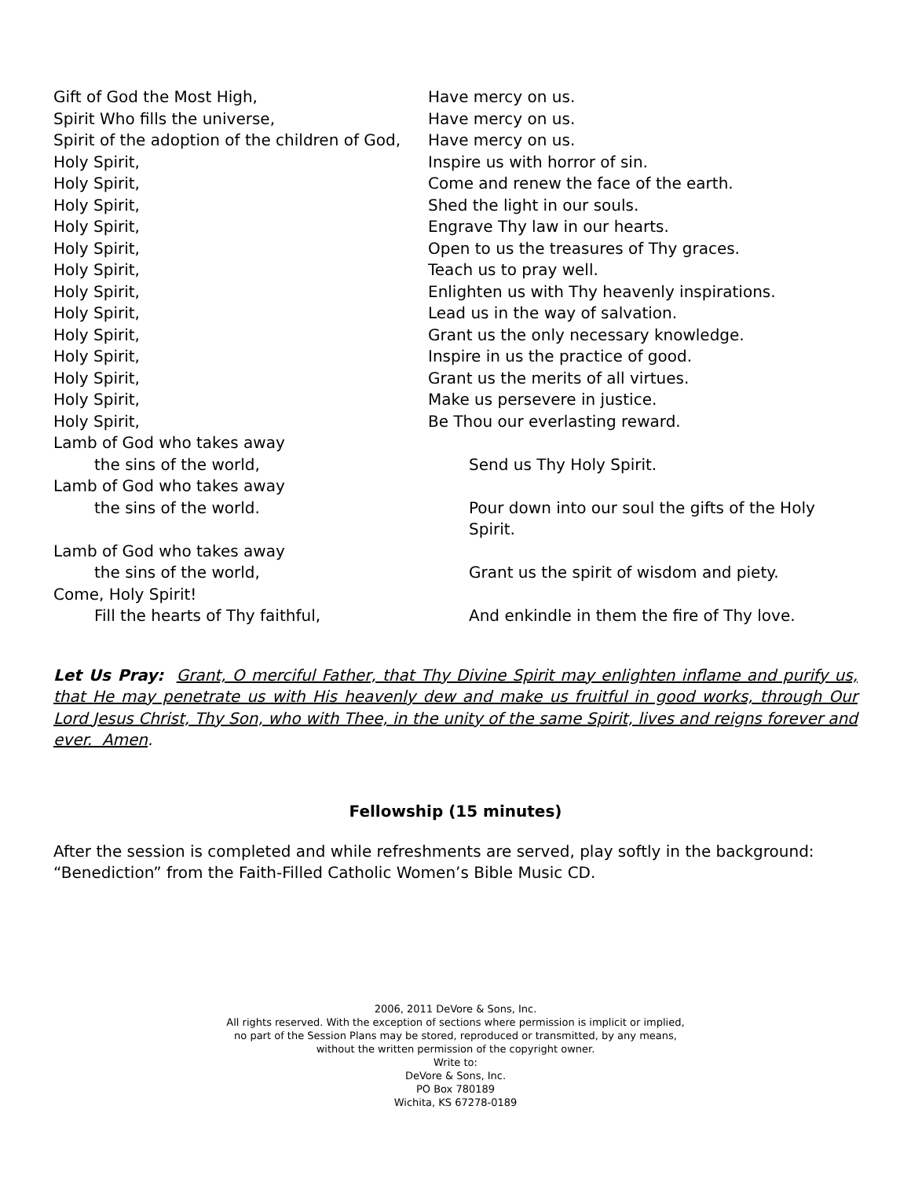Gift of God the Most High, Have mercy on us.
Spirit Who fills the universe, Have mercy on us.
Spirit of the adoption of the children of God,
Have mercy on us.
Holy Spirit, Inspire us with horror of sin.
Holy Spirit, Come and renew the face of the earth.
Holy Spirit, Shed the light in our souls.
Holy Spirit, Engrave Thy law in our hearts.
Holy Spirit, Open to us the treasures of Thy graces.
Holy Spirit, Teach us to pray well.
Holy Spirit, Enlighten us with Thy heavenly inspirations.
Holy Spirit, Lead us in the way of salvation.
Holy Spirit, Grant us the only necessary knowledge.
Holy Spirit, Inspire in us the practice of good.
Holy Spirit, Grant us the merits of all virtues.
Holy Spirit, Make us persevere in justice.
Holy Spirit, Be Thou our everlasting reward.
Lamb of God who takes away
the sins of the world, Send us Thy Holy Spirit.
Lamb of God who takes away
the sins of the world. Pour down into our soul the gifts of the Holy Spirit.
Lamb of God who takes away
the sins of the world, Grant us the spirit of wisdom and piety.
Come, Holy Spirit!
Fill the hearts of Thy faithful, And enkindle in them the fire of Thy love.
Let Us Pray: Grant, O merciful Father, that Thy Divine Spirit may enlighten inflame and purify us, that He may penetrate us with His heavenly dew and make us fruitful in good works, through Our Lord Jesus Christ, Thy Son, who with Thee, in the unity of the same Spirit, lives and reigns forever and ever. Amen.
Fellowship (15 minutes)
After the session is completed and while refreshments are served, play softly in the background: “Benediction” from the Faith-Filled Catholic Women’s Bible Music CD.
2006, 2011 DeVore & Sons, Inc.
All rights reserved. With the exception of sections where permission is implicit or implied,
no part of the Session Plans may be stored, reproduced or transmitted, by any means,
without the written permission of the copyright owner.
Write to:
DeVore & Sons, Inc.
PO Box 780189
Wichita, KS 67278-0189